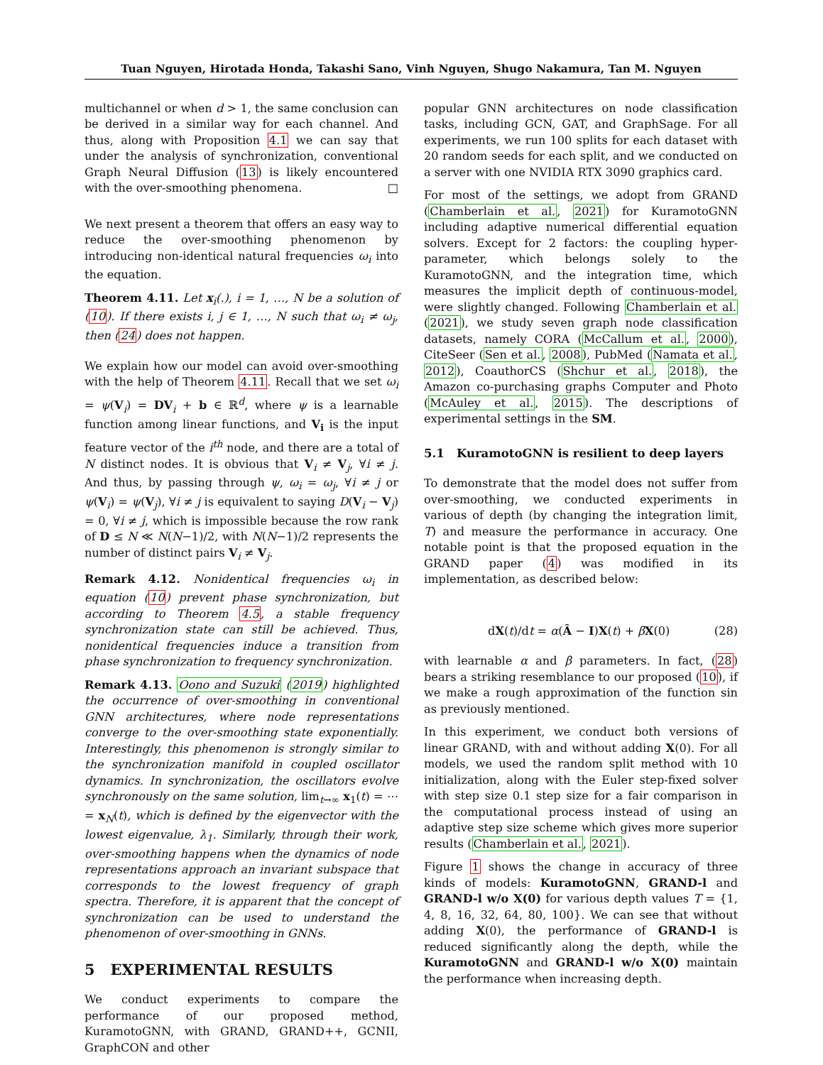Tuan Nguyen, Hirotada Honda, Takashi Sano, Vinh Nguyen, Shugo Nakamura, Tan M. Nguyen
multichannel or when d > 1, the same conclusion can be derived in a similar way for each channel. And thus, along with Proposition 4.1 we can say that under the analysis of synchronization, conventional Graph Neural Diffusion (13) is likely encountered with the over-smoothing phenomena. □
We next present a theorem that offers an easy way to reduce the over-smoothing phenomenon by introducing non-identical natural frequencies ω<sub>i</sub> into the equation.
Theorem 4.11. Let x<sub>i</sub>(.), i = 1, …, N be a solution of (10). If there exists i, j ∈ 1, …, N such that ω<sub>i</sub> ≠ ω<sub>j</sub>, then (24) does not happen.
We explain how our model can avoid over-smoothing with the help of Theorem 4.11. Recall that we set ω<sub>i</sub> = ψ(V<sub>i</sub>) = DV<sub>i</sub> + b ∈ ℝ<sup>d</sup>, where ψ is a learnable function among linear functions, and V<sub>i</sub> is the input feature vector of the i<sup>th</sup> node, and there are a total of N distinct nodes. It is obvious that V<sub>i</sub> ≠ V<sub>j</sub>, ∀i ≠ j. And thus, by passing through ψ, ω<sub>i</sub> = ω<sub>j</sub>, ∀i ≠ j or ψ(V<sub>i</sub>) = ψ(V<sub>j</sub>), ∀i ≠ j is equivalent to saying D(V<sub>i</sub> − V<sub>j</sub>) = 0, ∀i ≠ j, which is impossible because the row rank of D ≤ N ≪ N(N−1)/2, with N(N−1)/2 represents the number of distinct pairs V<sub>i</sub> ≠ V<sub>j</sub>.
Remark 4.12. Nonidentical frequencies ω<sub>i</sub> in equation (10) prevent phase synchronization, but according to Theorem 4.5, a stable frequency synchronization state can still be achieved. Thus, nonidentical frequencies induce a transition from phase synchronization to frequency synchronization.
Remark 4.13. Oono and Suzuki (2019) highlighted the occurrence of over-smoothing in conventional GNN architectures, where node representations converge to the over-smoothing state exponentially. Interestingly, this phenomenon is strongly similar to the synchronization manifold in coupled oscillator dynamics. In synchronization, the oscillators evolve synchronously on the same solution, lim<sub>t→∞</sub> x<sub>1</sub>(t) = ⋯ = x<sub>N</sub>(t), which is defined by the eigenvector with the lowest eigenvalue, λ<sub>1</sub>. Similarly, through their work, over-smoothing happens when the dynamics of node representations approach an invariant subspace that corresponds to the lowest frequency of graph spectra. Therefore, it is apparent that the concept of synchronization can be used to understand the phenomenon of over-smoothing in GNNs.
5 EXPERIMENTAL RESULTS
We conduct experiments to compare the performance of our proposed method, KuramotoGNN, with GRAND, GRAND++, GCNII, GraphCON and other
popular GNN architectures on node classification tasks, including GCN, GAT, and GraphSage. For all experiments, we run 100 splits for each dataset with 20 random seeds for each split, and we conducted on a server with one NVIDIA RTX 3090 graphics card.
For most of the settings, we adopt from GRAND (Chamberlain et al., 2021) for KuramotoGNN including adaptive numerical differential equation solvers. Except for 2 factors: the coupling hyper-parameter, which belongs solely to the KuramotoGNN, and the integration time, which measures the implicit depth of continuous-model, were slightly changed. Following Chamberlain et al. (2021), we study seven graph node classification datasets, namely CORA (McCallum et al., 2000), CiteSeer (Sen et al., 2008), PubMed (Namata et al., 2012), CoauthorCS (Shchur et al., 2018), the Amazon co-purchasing graphs Computer and Photo (McAuley et al., 2015). The descriptions of experimental settings in the SM.
5.1 KuramotoGNN is resilient to deep layers
To demonstrate that the model does not suffer from over-smoothing, we conducted experiments in various of depth (by changing the integration limit, T) and measure the performance in accuracy. One notable point is that the proposed equation in the GRAND paper (4) was modified in its implementation, as described below:
dX(t)/dt = α(Â − I)X(t) + βX(0) (28)
with learnable α and β parameters. In fact, (28) bears a striking resemblance to our proposed (10), if we make a rough approximation of the function sin as previously mentioned.
In this experiment, we conduct both versions of linear GRAND, with and without adding X(0). For all models, we used the random split method with 10 initialization, along with the Euler step-fixed solver with step size 0.1 step size for a fair comparison in the computational process instead of using an adaptive step size scheme which gives more superior results (Chamberlain et al., 2021).
Figure 1 shows the change in accuracy of three kinds of models: KuramotoGNN, GRAND-l and GRAND-l w/o X(0) for various depth values T = {1, 4, 8, 16, 32, 64, 80, 100}. We can see that without adding X(0), the performance of GRAND-l is reduced significantly along the depth, while the KuramotoGNN and GRAND-l w/o X(0) maintain the performance when increasing depth.